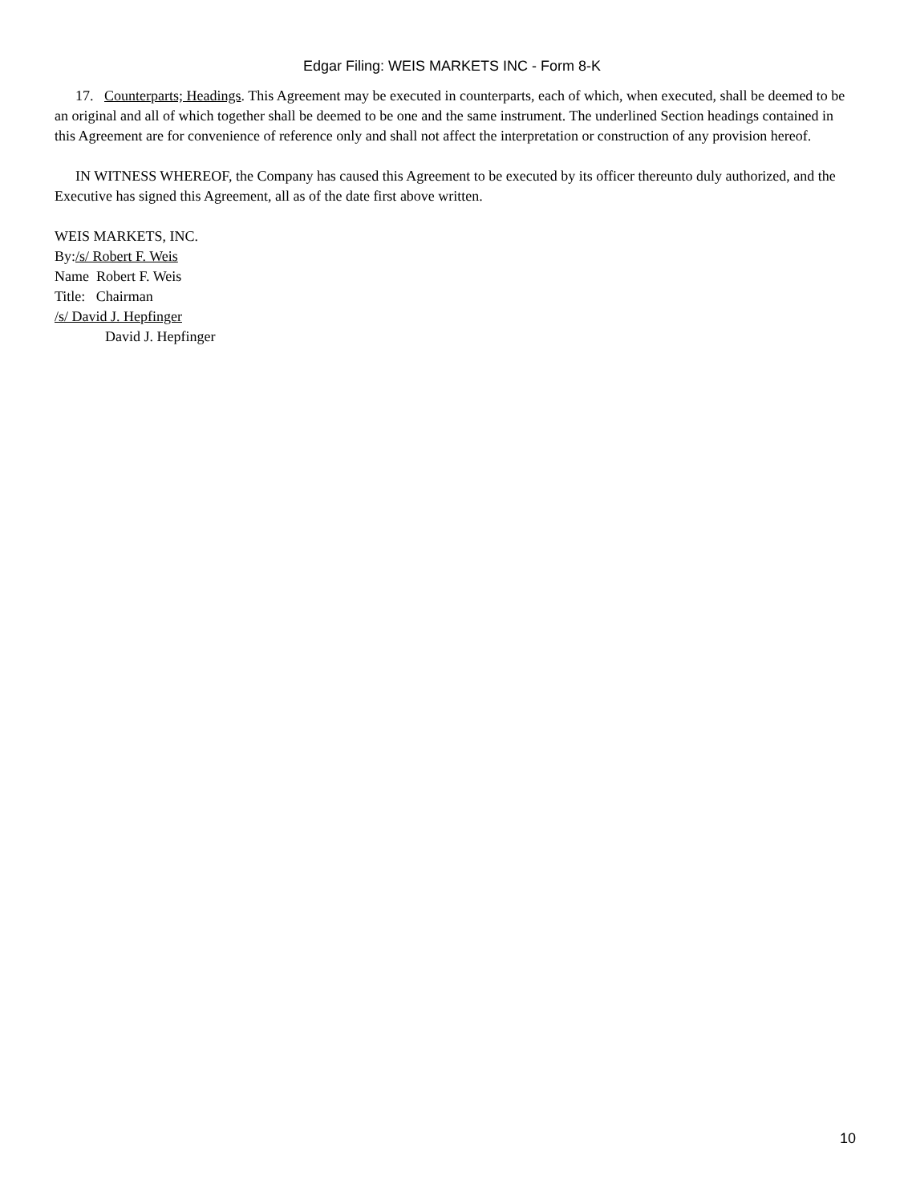Edgar Filing: WEIS MARKETS INC - Form 8-K
17. Counterparts; Headings. This Agreement may be executed in counterparts, each of which, when executed, shall be deemed to be an original and all of which together shall be deemed to be one and the same instrument. The underlined Section headings contained in this Agreement are for convenience of reference only and shall not affect the interpretation or construction of any provision hereof.
IN WITNESS WHEREOF, the Company has caused this Agreement to be executed by its officer thereunto duly authorized, and the Executive has signed this Agreement, all as of the date first above written.
WEIS MARKETS, INC.
By:/s/ Robert F. Weis
Name Robert F. Weis
Title: Chairman
/s/ David J. Hepfinger
David J. Hepfinger
10